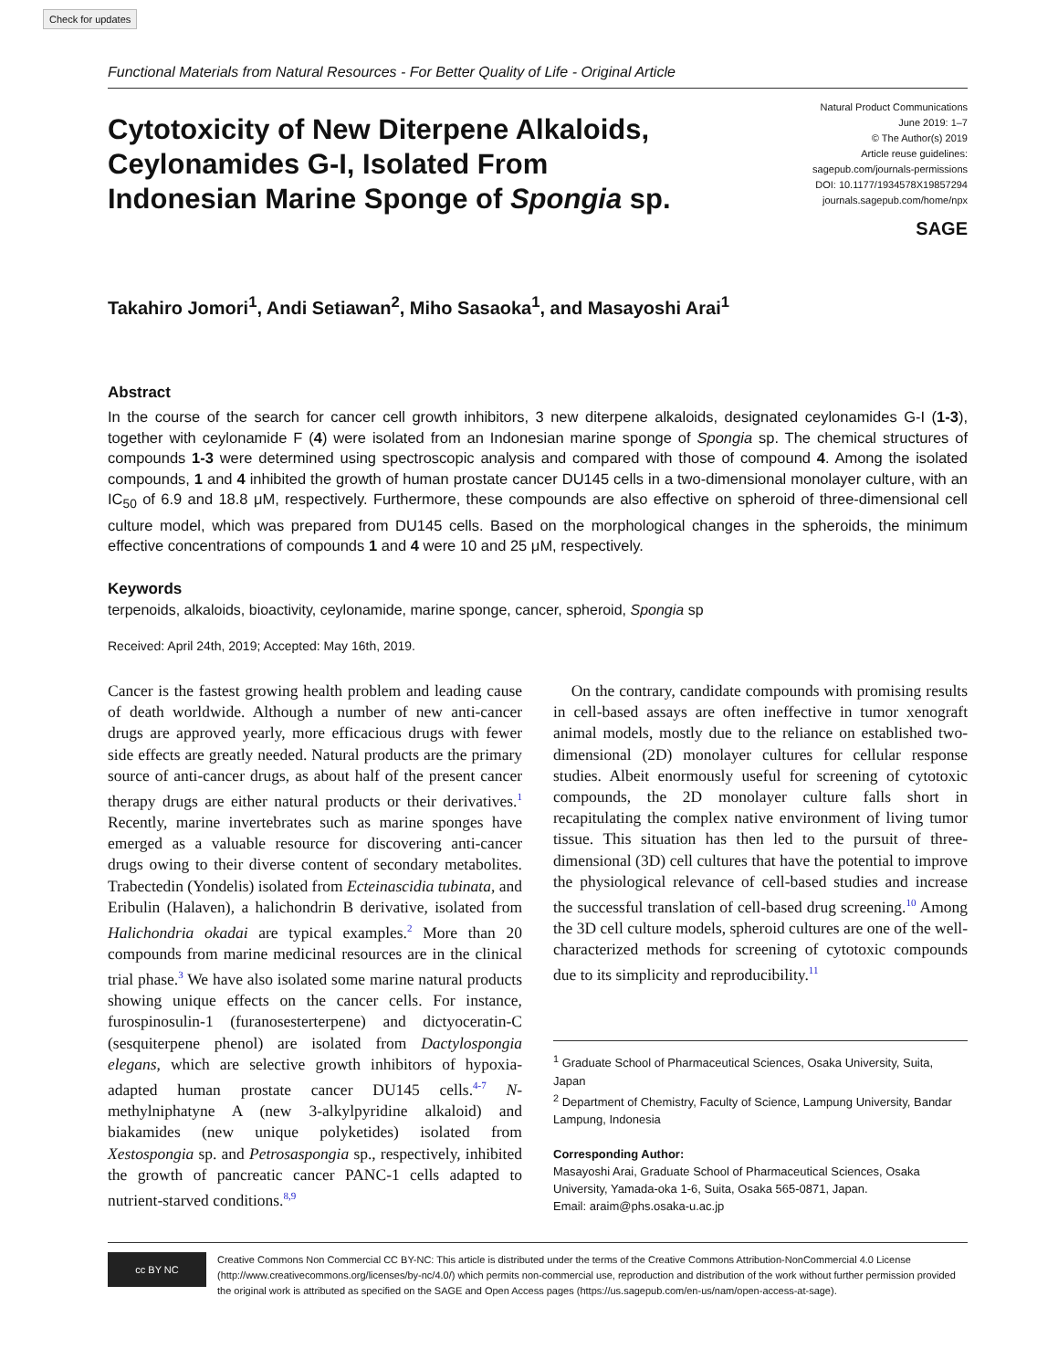Check for updates
Functional Materials from Natural Resources - For Better Quality of Life - Original Article
Cytotoxicity of New Diterpene Alkaloids,
Ceylonamides G-I, Isolated From
Indonesian Marine Sponge of Spongia sp.
Natural Product Communications
June 2019: 1–7
© The Author(s) 2019
Article reuse guidelines:
sagepub.com/journals-permissions
DOI: 10.1177/1934578X19857294
journals.sagepub.com/home/npx
SAGE
Takahiro Jomori<sup>1</sup>, Andi Setiawan<sup>2</sup>, Miho Sasaoka<sup>1</sup>, and Masayoshi Arai<sup>1</sup>
Abstract
In the course of the search for cancer cell growth inhibitors, 3 new diterpene alkaloids, designated ceylonamides G-I (1-3), together with ceylonamide F (4) were isolated from an Indonesian marine sponge of Spongia sp. The chemical structures of compounds 1-3 were determined using spectroscopic analysis and compared with those of compound 4. Among the isolated compounds, 1 and 4 inhibited the growth of human prostate cancer DU145 cells in a two-dimensional monolayer culture, with an IC<sub>50</sub> of 6.9 and 18.8 μM, respectively. Furthermore, these compounds are also effective on spheroid of three-dimensional cell culture model, which was prepared from DU145 cells. Based on the morphological changes in the spheroids, the minimum effective concentrations of compounds 1 and 4 were 10 and 25 μM, respectively.
Keywords
terpenoids, alkaloids, bioactivity, ceylonamide, marine sponge, cancer, spheroid, Spongia sp
Received: April 24th, 2019; Accepted: May 16th, 2019.
Cancer is the fastest growing health problem and leading cause of death worldwide. Although a number of new anti-cancer drugs are approved yearly, more efficacious drugs with fewer side effects are greatly needed. Natural products are the primary source of anti-cancer drugs, as about half of the present cancer therapy drugs are either natural products or their derivatives.<sup>1</sup> Recently, marine invertebrates such as marine sponges have emerged as a valuable resource for discovering anti-cancer drugs owing to their diverse content of secondary metabolites. Trabectedin (Yondelis) isolated from Ecteinascidia tubinata, and Eribulin (Halaven), a halichondrin B derivative, isolated from Halichondria okadai are typical examples.<sup>2</sup> More than 20 compounds from marine medicinal resources are in the clinical trial phase.<sup>3</sup> We have also isolated some marine natural products showing unique effects on the cancer cells. For instance, furospinosulin-1 (furanosesterterpene) and dictyoceratin-C (sesquiterpene phenol) are isolated from Dactylospongia elegans, which are selective growth inhibitors of hypoxia-adapted human prostate cancer DU145 cells.<sup>4-7</sup> N-methylniphatyne A (new 3-alkylpyridine alkaloid) and biakamides (new unique polyketides) isolated from Xestospongia sp. and Petrosaspongia sp., respectively, inhibited the growth of pancreatic cancer PANC-1 cells adapted to nutrient-starved conditions.<sup>8,9</sup>
On the contrary, candidate compounds with promising results in cell-based assays are often ineffective in tumor xenograft animal models, mostly due to the reliance on established two-dimensional (2D) monolayer cultures for cellular response studies. Albeit enormously useful for screening of cytotoxic compounds, the 2D monolayer culture falls short in recapitulating the complex native environment of living tumor tissue. This situation has then led to the pursuit of three-dimensional (3D) cell cultures that have the potential to improve the physiological relevance of cell-based studies and increase the successful translation of cell-based drug screening.<sup>10</sup> Among the 3D cell culture models, spheroid cultures are one of the well-characterized methods for screening of cytotoxic compounds due to its simplicity and reproducibility.<sup>11</sup>
<sup>1</sup> Graduate School of Pharmaceutical Sciences, Osaka University, Suita, Japan
<sup>2</sup> Department of Chemistry, Faculty of Science, Lampung University, Bandar Lampung, Indonesia
Corresponding Author:
Masayoshi Arai, Graduate School of Pharmaceutical Sciences, Osaka University, Yamada-oka 1-6, Suita, Osaka 565-0871, Japan.
Email: araim@phs.osaka-u.ac.jp
cc BY NC
Creative Commons Non Commercial CC BY-NC: This article is distributed under the terms of the Creative Commons Attribution-NonCommercial 4.0 License (http://www.creativecommons.org/licenses/by-nc/4.0/) which permits non-commercial use, reproduction and distribution of the work without further permission provided the original work is attributed as specified on the SAGE and Open Access pages (https://us.sagepub.com/en-us/nam/open-access-at-sage).